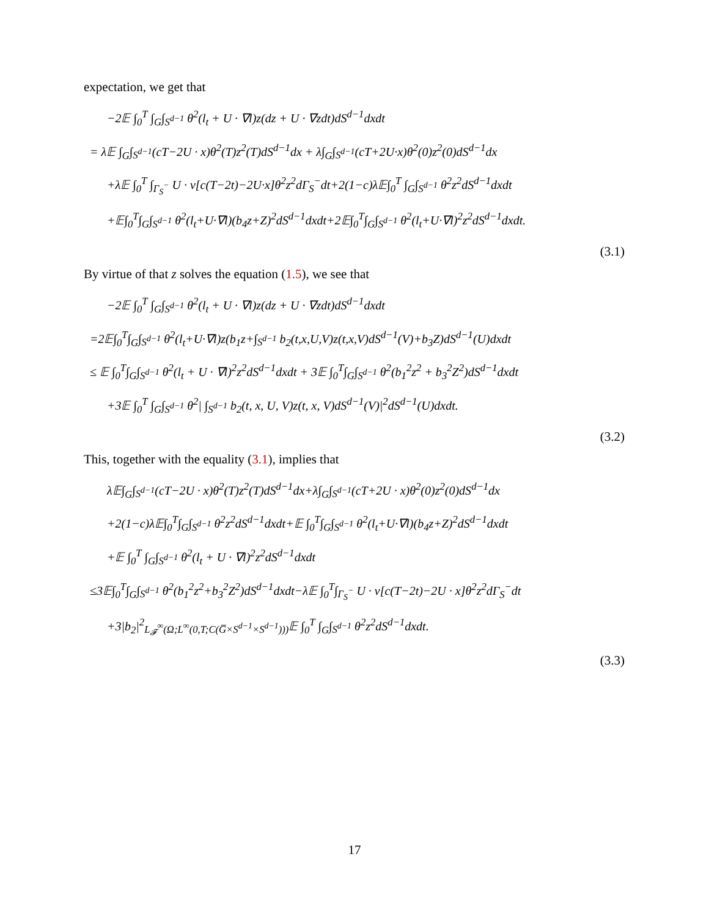expectation, we get that
−2𝔼 ∫<sub>0</sub><sup>T</sup> ∫<sub>G</sub>∫<sub>S<sup>d−1</sup></sub> θ<sup>2</sup>(l<sub>t</sub> + U · ∇l)z(dz + U · ∇zdt)dS<sup>d−1</sup>dxdt
= λ𝔼 ∫<sub>G</sub>∫<sub>S<sup>d−1</sup></sub>(cT−2U · x)θ<sup>2</sup>(T)z<sup>2</sup>(T)dS<sup>d−1</sup>dx + λ∫<sub>G</sub>∫<sub>S<sup>d−1</sup></sub>(cT+2U·x)θ<sup>2</sup>(0)z<sup>2</sup>(0)dS<sup>d−1</sup>dx
+λ𝔼 ∫<sub>0</sub><sup>T</sup> ∫<sub>Γ<sub>S</sub><sup>−</sup></sub> U · ν[c(T−2t)−2U·x]θ<sup>2</sup>z<sup>2</sup>dΓ<sub>S</sub><sup>−</sup>dt+2(1−c)λ𝔼∫<sub>0</sub><sup>T</sup> ∫<sub>G</sub>∫<sub>S<sup>d−1</sup></sub> θ<sup>2</sup>z<sup>2</sup>dS<sup>d−1</sup>dxdt
+𝔼∫<sub>0</sub><sup>T</sup>∫<sub>G</sub>∫<sub>S<sup>d−1</sup></sub> θ<sup>2</sup>(l<sub>t</sub>+U·∇l)(b<sub>4</sub>z+Z)<sup>2</sup>dS<sup>d−1</sup>dxdt+2𝔼∫<sub>0</sub><sup>T</sup>∫<sub>G</sub>∫<sub>S<sup>d−1</sup></sub> θ<sup>2</sup>(l<sub>t</sub>+U·∇l)<sup>2</sup>z<sup>2</sup>dS<sup>d−1</sup>dxdt.
(3.1)
By virtue of that z solves the equation (1.5), we see that
−2𝔼 ∫<sub>0</sub><sup>T</sup> ∫<sub>G</sub>∫<sub>S<sup>d−1</sup></sub> θ<sup>2</sup>(l<sub>t</sub> + U · ∇l)z(dz + U · ∇zdt)dS<sup>d−1</sup>dxdt
=2𝔼∫<sub>0</sub><sup>T</sup>∫<sub>G</sub>∫<sub>S<sup>d−1</sup></sub> θ<sup>2</sup>(l<sub>t</sub>+U·∇l)z(b<sub>1</sub>z+∫<sub>S<sup>d−1</sup></sub> b<sub>2</sub>(t,x,U,V)z(t,x,V)dS<sup>d−1</sup>(V)+b<sub>3</sub>Z)dS<sup>d−1</sup>(U)dxdt
≤ 𝔼 ∫<sub>0</sub><sup>T</sup>∫<sub>G</sub>∫<sub>S<sup>d−1</sup></sub> θ<sup>2</sup>(l<sub>t</sub> + U · ∇l)<sup>2</sup>z<sup>2</sup>dS<sup>d−1</sup>dxdt + 3𝔼 ∫<sub>0</sub><sup>T</sup>∫<sub>G</sub>∫<sub>S<sup>d−1</sup></sub> θ<sup>2</sup>(b<sub>1</sub><sup>2</sup>z<sup>2</sup> + b<sub>3</sub><sup>2</sup>Z<sup>2</sup>)dS<sup>d−1</sup>dxdt
+3𝔼 ∫<sub>0</sub><sup>T</sup> ∫<sub>G</sub>∫<sub>S<sup>d−1</sup></sub> θ<sup>2</sup>| ∫<sub>S<sup>d−1</sup></sub> b<sub>2</sub>(t, x, U, V)z(t, x, V)dS<sup>d−1</sup>(V)|<sup>2</sup>dS<sup>d−1</sup>(U)dxdt.
(3.2)
This, together with the equality (3.1), implies that
λ𝔼∫<sub>G</sub>∫<sub>S<sup>d−1</sup></sub>(cT−2U · x)θ<sup>2</sup>(T)z<sup>2</sup>(T)dS<sup>d−1</sup>dx+λ∫<sub>G</sub>∫<sub>S<sup>d−1</sup></sub>(cT+2U · x)θ<sup>2</sup>(0)z<sup>2</sup>(0)dS<sup>d−1</sup>dx
+2(1−c)λ𝔼∫<sub>0</sub><sup>T</sup>∫<sub>G</sub>∫<sub>S<sup>d−1</sup></sub> θ<sup>2</sup>z<sup>2</sup>dS<sup>d−1</sup>dxdt+𝔼 ∫<sub>0</sub><sup>T</sup>∫<sub>G</sub>∫<sub>S<sup>d−1</sup></sub> θ<sup>2</sup>(l<sub>t</sub>+U·∇l)(b<sub>4</sub>z+Z)<sup>2</sup>dS<sup>d−1</sup>dxdt
+𝔼 ∫<sub>0</sub><sup>T</sup> ∫<sub>G</sub>∫<sub>S<sup>d−1</sup></sub> θ<sup>2</sup>(l<sub>t</sub> + U · ∇l)<sup>2</sup>z<sup>2</sup>dS<sup>d−1</sup>dxdt
≤3𝔼∫<sub>0</sub><sup>T</sup>∫<sub>G</sub>∫<sub>S<sup>d−1</sup></sub> θ<sup>2</sup>(b<sub>1</sub><sup>2</sup>z<sup>2</sup>+b<sub>3</sub><sup>2</sup>Z<sup>2</sup>)dS<sup>d−1</sup>dxdt−λ𝔼 ∫<sub>0</sub><sup>T</sup>∫<sub>Γ<sub>S</sub><sup>−</sup></sub> U · ν[c(T−2t)−2U · x]θ<sup>2</sup>z<sup>2</sup>dΓ<sub>S</sub><sup>−</sup>dt
+3|b<sub>2</sub>|<sup>2</sup><sub>L<sub>𝓕</sub><sup>∞</sup>(Ω;L<sup>∞</sup>(0,T;C(G̅×S<sup>d−1</sup>×S<sup>d−1</sup>)))</sub>𝔼 ∫<sub>0</sub><sup>T</sup> ∫<sub>G</sub>∫<sub>S<sup>d−1</sup></sub> θ<sup>2</sup>z<sup>2</sup>dS<sup>d−1</sup>dxdt.
(3.3)
17